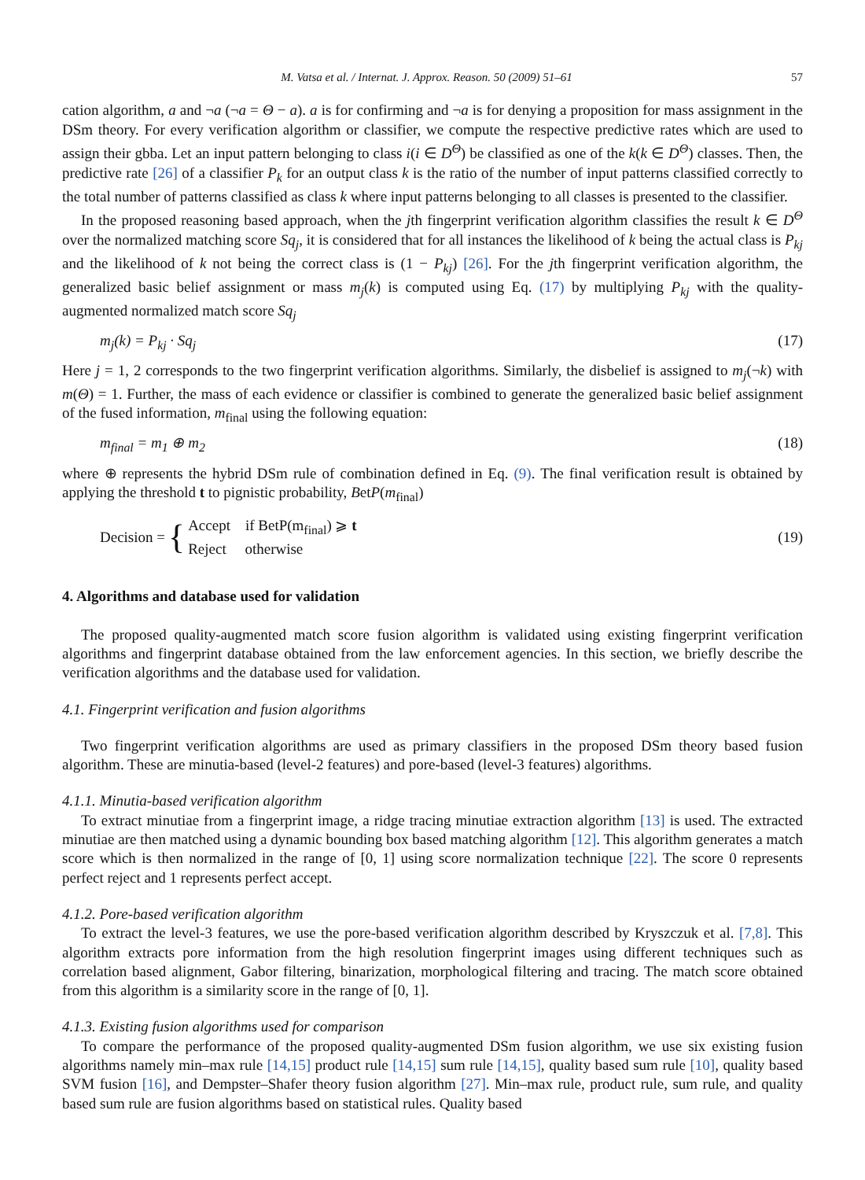M. Vatsa et al. / Internat. J. Approx. Reason. 50 (2009) 51–61 57
cation algorithm, a and ¬a (¬a = Θ − a). a is for confirming and ¬a is for denying a proposition for mass assignment in the DSm theory. For every verification algorithm or classifier, we compute the respective predictive rates which are used to assign their gbba. Let an input pattern belonging to class i(i ∈ D<sup>Θ</sup>) be classified as one of the k(k ∈ D<sup>Θ</sup>) classes. Then, the predictive rate [26] of a classifier P<sub>k</sub> for an output class k is the ratio of the number of input patterns classified correctly to the total number of patterns classified as class k where input patterns belonging to all classes is presented to the classifier.
In the proposed reasoning based approach, when the jth fingerprint verification algorithm classifies the result k ∈ D<sup>Θ</sup> over the normalized matching score Sq<sub>j</sub>, it is considered that for all instances the likelihood of k being the actual class is P<sub>kj</sub> and the likelihood of k not being the correct class is (1 − P<sub>kj</sub>) [26]. For the jth fingerprint verification algorithm, the generalized basic belief assignment or mass m<sub>j</sub>(k) is computed using Eq. (17) by multiplying P<sub>kj</sub> with the quality-augmented normalized match score Sq<sub>j</sub>
m<sub>j</sub>(k) = P<sub>kj</sub> · Sq<sub>j</sub> (17)
Here j = 1, 2 corresponds to the two fingerprint verification algorithms. Similarly, the disbelief is assigned to m<sub>j</sub>(¬k) with m(Θ) = 1. Further, the mass of each evidence or classifier is combined to generate the generalized basic belief assignment of the fused information, m<sub>final</sub> using the following equation:
m<sub>final</sub> = m<sub>1</sub> ⊕ m<sub>2</sub> (18)
where ⊕ represents the hybrid DSm rule of combination defined in Eq. (9). The final verification result is obtained by applying the threshold t to pignistic probability, BetP(m<sub>final</sub>)
Decision = { Accept if BetP(m<sub>final</sub>) ⩾ t
Reject otherwise (19)
4. Algorithms and database used for validation
The proposed quality-augmented match score fusion algorithm is validated using existing fingerprint verification algorithms and fingerprint database obtained from the law enforcement agencies. In this section, we briefly describe the verification algorithms and the database used for validation.
4.1. Fingerprint verification and fusion algorithms
Two fingerprint verification algorithms are used as primary classifiers in the proposed DSm theory based fusion algorithm. These are minutia-based (level-2 features) and pore-based (level-3 features) algorithms.
4.1.1. Minutia-based verification algorithm
To extract minutiae from a fingerprint image, a ridge tracing minutiae extraction algorithm [13] is used. The extracted minutiae are then matched using a dynamic bounding box based matching algorithm [12]. This algorithm generates a match score which is then normalized in the range of [0, 1] using score normalization technique [22]. The score 0 represents perfect reject and 1 represents perfect accept.
4.1.2. Pore-based verification algorithm
To extract the level-3 features, we use the pore-based verification algorithm described by Kryszczuk et al. [7,8]. This algorithm extracts pore information from the high resolution fingerprint images using different techniques such as correlation based alignment, Gabor filtering, binarization, morphological filtering and tracing. The match score obtained from this algorithm is a similarity score in the range of [0, 1].
4.1.3. Existing fusion algorithms used for comparison
To compare the performance of the proposed quality-augmented DSm fusion algorithm, we use six existing fusion algorithms namely min–max rule [14,15] product rule [14,15] sum rule [14,15], quality based sum rule [10], quality based SVM fusion [16], and Dempster–Shafer theory fusion algorithm [27]. Min–max rule, product rule, sum rule, and quality based sum rule are fusion algorithms based on statistical rules. Quality based